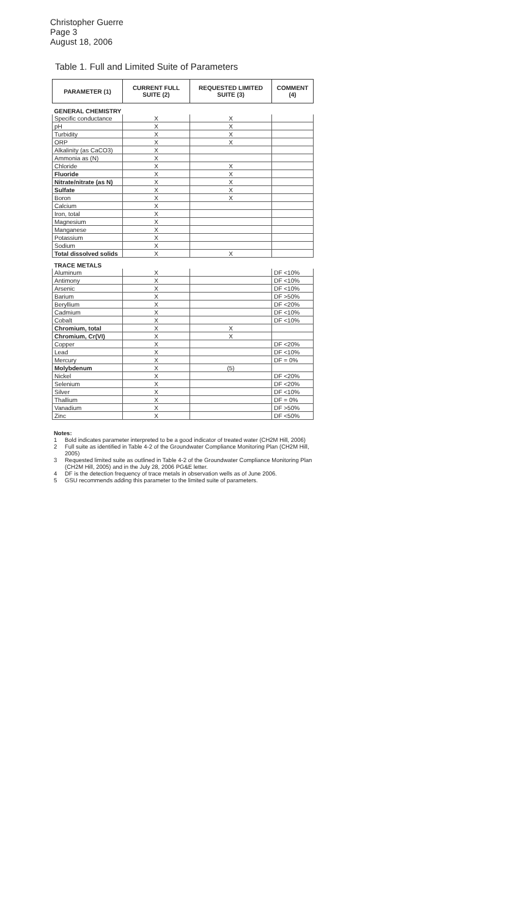Christopher Guerre
Page 3
August 18, 2006
Table 1. Full and Limited Suite of Parameters
| PARAMETER (1) | CURRENT FULL SUITE (2) | REQUESTED LIMITED SUITE (3) | COMMENT (4) |
| --- | --- | --- | --- |
| GENERAL CHEMISTRY | | | |
| Specific conductance | X | X | |
| pH | X | X | |
| Turbidity | X | X | |
| ORP | X | X | |
| Alkalinity (as CaCO3) | X | | |
| Ammonia as (N) | X | | |
| Chloride | X | X | |
| Fluoride | X | X | |
| Nitrate/nitrate (as N) | X | X | |
| Sulfate | X | X | |
| Boron | X | X | |
| Calcium | X | | |
| Iron, total | X | | |
| Magnesium | X | | |
| Manganese | X | | |
| Potassium | X | | |
| Sodium | X | | |
| Total dissolved solids | X | X | |
| TRACE METALS | | | |
| Aluminum | X | | DF <10% |
| Antimony | X | | DF <10% |
| Arsenic | X | | DF <10% |
| Barium | X | | DF >50% |
| Beryllium | X | | DF <20% |
| Cadmium | X | | DF <10% |
| Cobalt | X | | DF <10% |
| Chromium, total | X | X | |
| Chromium, Cr(VI) | X | X | |
| Copper | X | | DF <20% |
| Lead | X | | DF <10% |
| Mercury | X | | DF = 0% |
| Molybdenum | X | (5) | |
| Nickel | X | | DF <20% |
| Selenium | X | | DF <20% |
| Silver | X | | DF <10% |
| Thallium | X | | DF = 0% |
| Vanadium | X | | DF >50% |
| Zinc | X | | DF <50% |
Notes:
1 Bold indicates parameter interpreted to be a good indicator of treated water (CH2M Hill, 2006)
2 Full suite as identified in Table 4-2 of the Groundwater Compliance Monitoring Plan (CH2M Hill, 2005)
3 Requested limited suite as outlined in Table 4-2 of the Groundwater Compliance Monitoring Plan (CH2M Hill, 2005) and in the July 28, 2006 PG&E letter.
4 DF is the detection frequency of trace metals in observation wells as of June 2006.
5 GSU recommends adding this parameter to the limited suite of parameters.